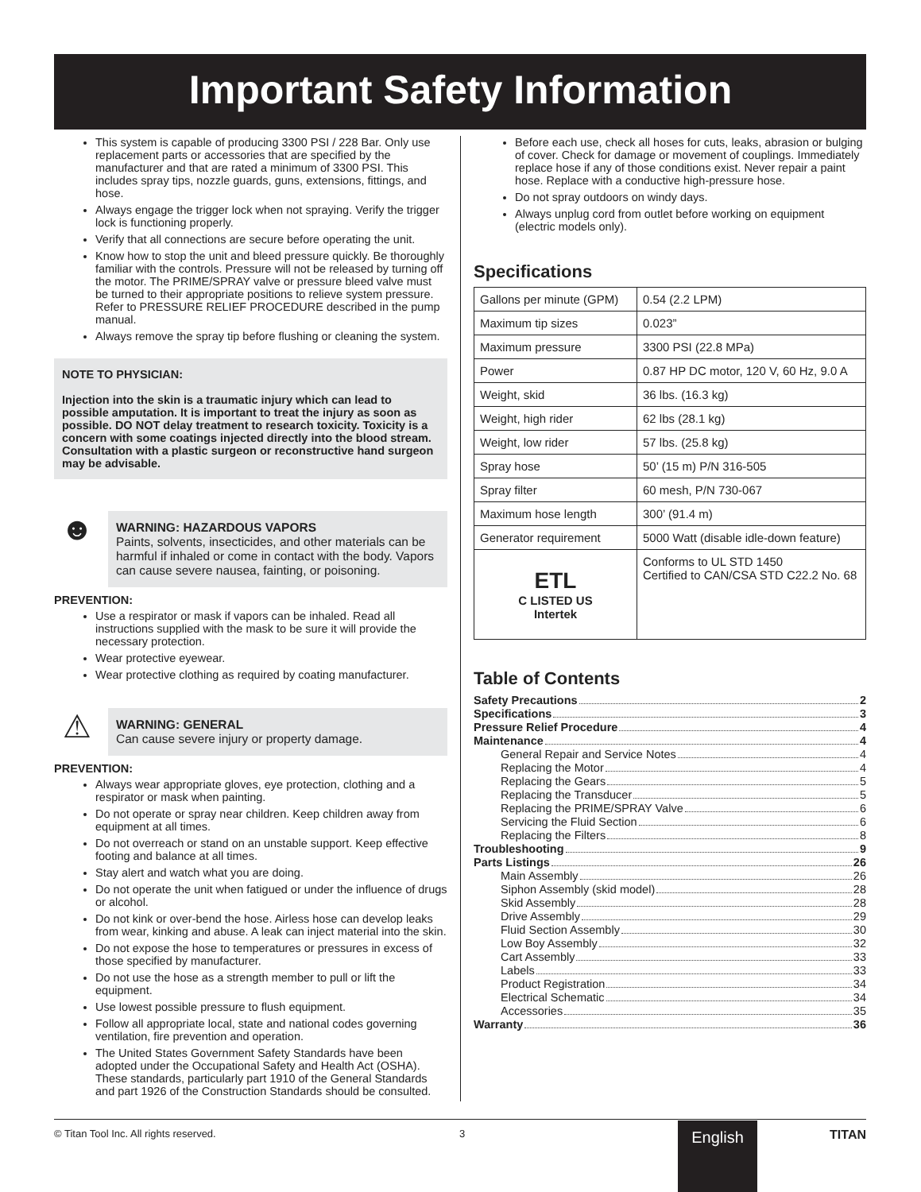Important Safety Information
This system is capable of producing 3300 PSI / 228 Bar. Only use replacement parts or accessories that are specified by the manufacturer and that are rated a minimum of 3300 PSI. This includes spray tips, nozzle guards, guns, extensions, fittings, and hose.
Always engage the trigger lock when not spraying. Verify the trigger lock is functioning properly.
Verify that all connections are secure before operating the unit.
Know how to stop the unit and bleed pressure quickly. Be thoroughly familiar with the controls. Pressure will not be released by turning off the motor. The PRIME/SPRAY valve or pressure bleed valve must be turned to their appropriate positions to relieve system pressure. Refer to PRESSURE RELIEF PROCEDURE described in the pump manual.
Always remove the spray tip before flushing or cleaning the system.
NOTE TO PHYSICIAN:
Injection into the skin is a traumatic injury which can lead to possible amputation. It is important to treat the injury as soon as possible. DO NOT delay treatment to research toxicity. Toxicity is a concern with some coatings injected directly into the blood stream. Consultation with a plastic surgeon or reconstructive hand surgeon may be advisable.
☻
WARNING: HAZARDOUS VAPORS
Paints, solvents, insecticides, and other materials can be harmful if inhaled or come in contact with the body. Vapors can cause severe nausea, fainting, or poisoning.
PREVENTION:
Use a respirator or mask if vapors can be inhaled. Read all instructions supplied with the mask to be sure it will provide the necessary protection.
Wear protective eyewear.
Wear protective clothing as required by coating manufacturer.
⚠
WARNING: GENERAL
Can cause severe injury or property damage.
PREVENTION:
Always wear appropriate gloves, eye protection, clothing and a respirator or mask when painting.
Do not operate or spray near children. Keep children away from equipment at all times.
Do not overreach or stand on an unstable support. Keep effective footing and balance at all times.
Stay alert and watch what you are doing.
Do not operate the unit when fatigued or under the influence of drugs or alcohol.
Do not kink or over-bend the hose. Airless hose can develop leaks from wear, kinking and abuse. A leak can inject material into the skin.
Do not expose the hose to temperatures or pressures in excess of those specified by manufacturer.
Do not use the hose as a strength member to pull or lift the equipment.
Use lowest possible pressure to flush equipment.
Follow all appropriate local, state and national codes governing ventilation, fire prevention and operation.
The United States Government Safety Standards have been adopted under the Occupational Safety and Health Act (OSHA). These standards, particularly part 1910 of the General Standards and part 1926 of the Construction Standards should be consulted.
Before each use, check all hoses for cuts, leaks, abrasion or bulging of cover. Check for damage or movement of couplings. Immediately replace hose if any of those conditions exist. Never repair a paint hose. Replace with a conductive high-pressure hose.
Do not spray outdoors on windy days.
Always unplug cord from outlet before working on equipment (electric models only).
Specifications
| Gallons per minute (GPM) | 0.54 (2.2 LPM) |
| Maximum tip sizes | 0.023” |
| Maximum pressure | 3300 PSI (22.8 MPa) |
| Power | 0.87 HP DC motor, 120 V, 60 Hz, 9.0 A |
| Weight, skid | 36 lbs. (16.3 kg) |
| Weight, high rider | 62 lbs (28.1 kg) |
| Weight, low rider | 57 lbs. (25.8 kg) |
| Spray hose | 50’ (15 m) P/N 316-505 |
| Spray filter | 60 mesh, P/N 730-067 |
| Maximum hose length | 300’ (91.4 m) |
| Generator requirement | 5000 Watt (disable idle-down feature) |
| ETL C LISTED US Intertek | Conforms to UL STD 1450 Certified to CAN/CSA STD C22.2 No. 68 |
Table of Contents
Safety Precautions 2
Specifications 3
Pressure Relief Procedure 4
Maintenance 4
General Repair and Service Notes 4
Replacing the Motor 4
Replacing the Gears 5
Replacing the Transducer 5
Replacing the PRIME/SPRAY Valve 6
Servicing the Fluid Section 6
Replacing the Filters 8
Troubleshooting 9
Parts Listings 26
Main Assembly 26
Siphon Assembly (skid model) 28
Skid Assembly 28
Drive Assembly 29
Fluid Section Assembly 30
Low Boy Assembly 32
Cart Assembly 33
Labels 33
Product Registration 34
Electrical Schematic 34
Accessories 35
Warranty 36
© Titan Tool Inc. All rights reserved. 3 TITAN English